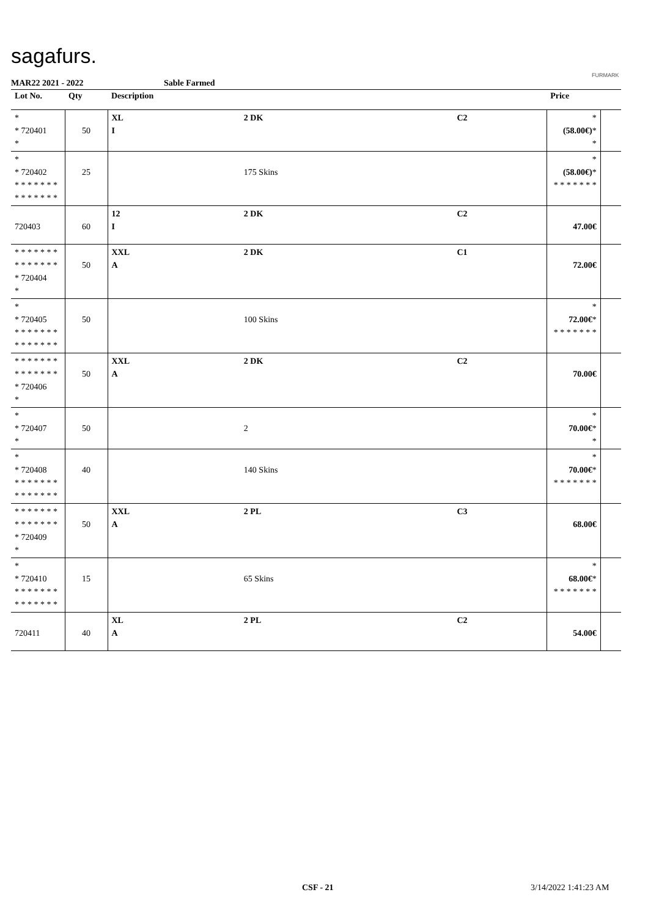sagafurs.
FURMARK
MAR22 2021 - 2022 Sable Farmed
| Lot No. | Qty | Description | | | Price | |
| --- | --- | --- | --- | --- | --- | --- |
| * * 720401 * | 50 | XL I | 2 DK | C2 | * (58.00€) * * | |
| * * 720402 * * * * * * * * * * * * * * | 25 | | 175 Skins | | * (58.00€) * * * * * * * * | |
| 720403 | 60 | 12 I | 2 DK | C2 | 47.00€ | |
| * * * * * * * * * * * * * * * 720404 * | 50 | XXL A | 2 DK | C1 | 72.00€ | |
| * * 720405 * * * * * * * * * * * * * * | 50 | | 100 Skins | | * 72.00€ * * * * * * * * | |
| * * * * * * * * * * * * * * * 720406 * | 50 | XXL A | 2 DK | C2 | 70.00€ | |
| * * 720407 * | 50 | | 2 | | * 70.00€ * * | |
| * * 720408 * * * * * * * * * * * * * * | 40 | | 140 Skins | | * 70.00€ * * * * * * * * | |
| * * * * * * * * * * * * * * * 720409 * | 50 | XXL A | 2 PL | C3 | 68.00€ | |
| * * 720410 * * * * * * * * * * * * * * | 15 | | 65 Skins | | * 68.00€ * * * * * * * * | |
| 720411 | 40 | XL A | 2 PL | C2 | 54.00€ | |
CSF - 21 3/14/2022 1:41:23 AM